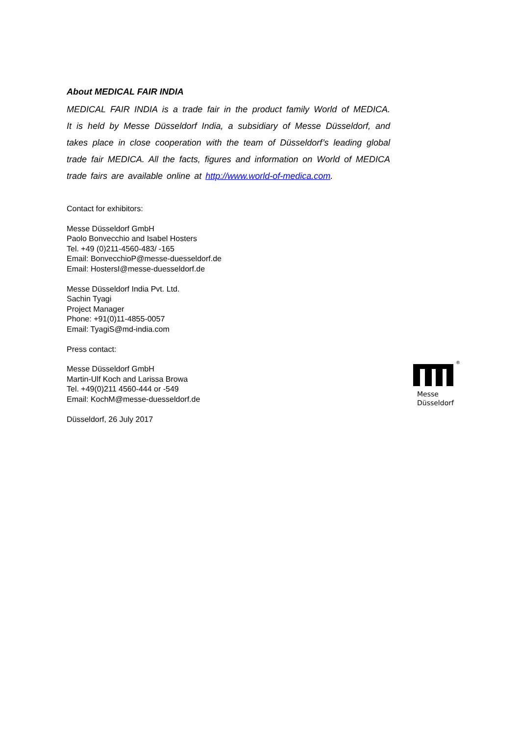About MEDICAL FAIR INDIA
MEDICAL FAIR INDIA is a trade fair in the product family World of MEDICA. It is held by Messe Düsseldorf India, a subsidiary of Messe Düsseldorf, and takes place in close cooperation with the team of Düsseldorf’s leading global trade fair MEDICA. All the facts, figures and information on World of MEDICA trade fairs are available online at http://www.world-of-medica.com.
Contact for exhibitors:
Messe Düsseldorf GmbH
Paolo Bonvecchio and Isabel Hosters
Tel. +49 (0)211-4560-483/ -165
Email: BonvecchioP@messe-duesseldorf.de
Email: HostersI@messe-duesseldorf.de
Messe Düsseldorf India Pvt. Ltd.
Sachin Tyagi
Project Manager
Phone: +91(0)11-4855-0057
Email: TyagiS@md-india.com
Press contact:
Messe Düsseldorf GmbH
Martin-Ulf Koch and Larissa Browa
Tel. +49(0)211 4560-444 or -549
Email: KochM@messe-duesseldorf.de
Düsseldorf, 26 July 2017
®
Messe
Düsseldorf